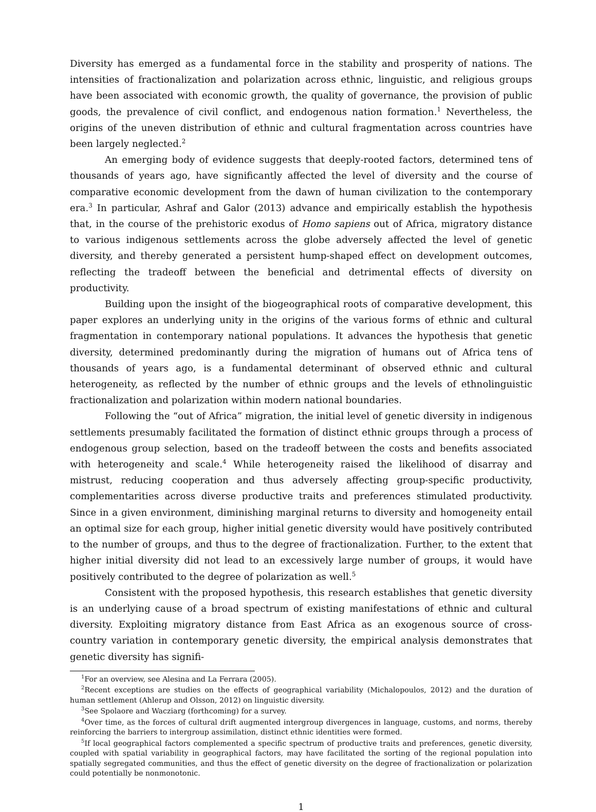Diversity has emerged as a fundamental force in the stability and prosperity of nations. The intensities of fractionalization and polarization across ethnic, linguistic, and religious groups have been associated with economic growth, the quality of governance, the provision of public goods, the prevalence of civil conflict, and endogenous nation formation.<sup>1</sup> Nevertheless, the origins of the uneven distribution of ethnic and cultural fragmentation across countries have been largely neglected.<sup>2</sup>
An emerging body of evidence suggests that deeply-rooted factors, determined tens of thousands of years ago, have significantly affected the level of diversity and the course of comparative economic development from the dawn of human civilization to the contemporary era.<sup>3</sup> In particular, Ashraf and Galor (2013) advance and empirically establish the hypothesis that, in the course of the prehistoric exodus of Homo sapiens out of Africa, migratory distance to various indigenous settlements across the globe adversely affected the level of genetic diversity, and thereby generated a persistent hump-shaped effect on development outcomes, reflecting the tradeoff between the beneficial and detrimental effects of diversity on productivity.
Building upon the insight of the biogeographical roots of comparative development, this paper explores an underlying unity in the origins of the various forms of ethnic and cultural fragmentation in contemporary national populations. It advances the hypothesis that genetic diversity, determined predominantly during the migration of humans out of Africa tens of thousands of years ago, is a fundamental determinant of observed ethnic and cultural heterogeneity, as reflected by the number of ethnic groups and the levels of ethnolinguistic fractionalization and polarization within modern national boundaries.
Following the “out of Africa” migration, the initial level of genetic diversity in indigenous settlements presumably facilitated the formation of distinct ethnic groups through a process of endogenous group selection, based on the tradeoff between the costs and benefits associated with heterogeneity and scale.<sup>4</sup> While heterogeneity raised the likelihood of disarray and mistrust, reducing cooperation and thus adversely affecting group-specific productivity, complementarities across diverse productive traits and preferences stimulated productivity. Since in a given environment, diminishing marginal returns to diversity and homogeneity entail an optimal size for each group, higher initial genetic diversity would have positively contributed to the number of groups, and thus to the degree of fractionalization. Further, to the extent that higher initial diversity did not lead to an excessively large number of groups, it would have positively contributed to the degree of polarization as well.<sup>5</sup>
Consistent with the proposed hypothesis, this research establishes that genetic diversity is an underlying cause of a broad spectrum of existing manifestations of ethnic and cultural diversity. Exploiting migratory distance from East Africa as an exogenous source of cross-country variation in contemporary genetic diversity, the empirical analysis demonstrates that genetic diversity has signifi-
<sup>1</sup> For an overview, see Alesina and La Ferrara (2005).
<sup>2</sup> Recent exceptions are studies on the effects of geographical variability (Michalopoulos, 2012) and the duration of human settlement (Ahlerup and Olsson, 2012) on linguistic diversity.
<sup>3</sup> See Spolaore and Wacziarg (forthcoming) for a survey.
<sup>4</sup> Over time, as the forces of cultural drift augmented intergroup divergences in language, customs, and norms, thereby reinforcing the barriers to intergroup assimilation, distinct ethnic identities were formed.
<sup>5</sup> If local geographical factors complemented a specific spectrum of productive traits and preferences, genetic diversity, coupled with spatial variability in geographical factors, may have facilitated the sorting of the regional population into spatially segregated communities, and thus the effect of genetic diversity on the degree of fractionalization or polarization could potentially be nonmonotonic.
1